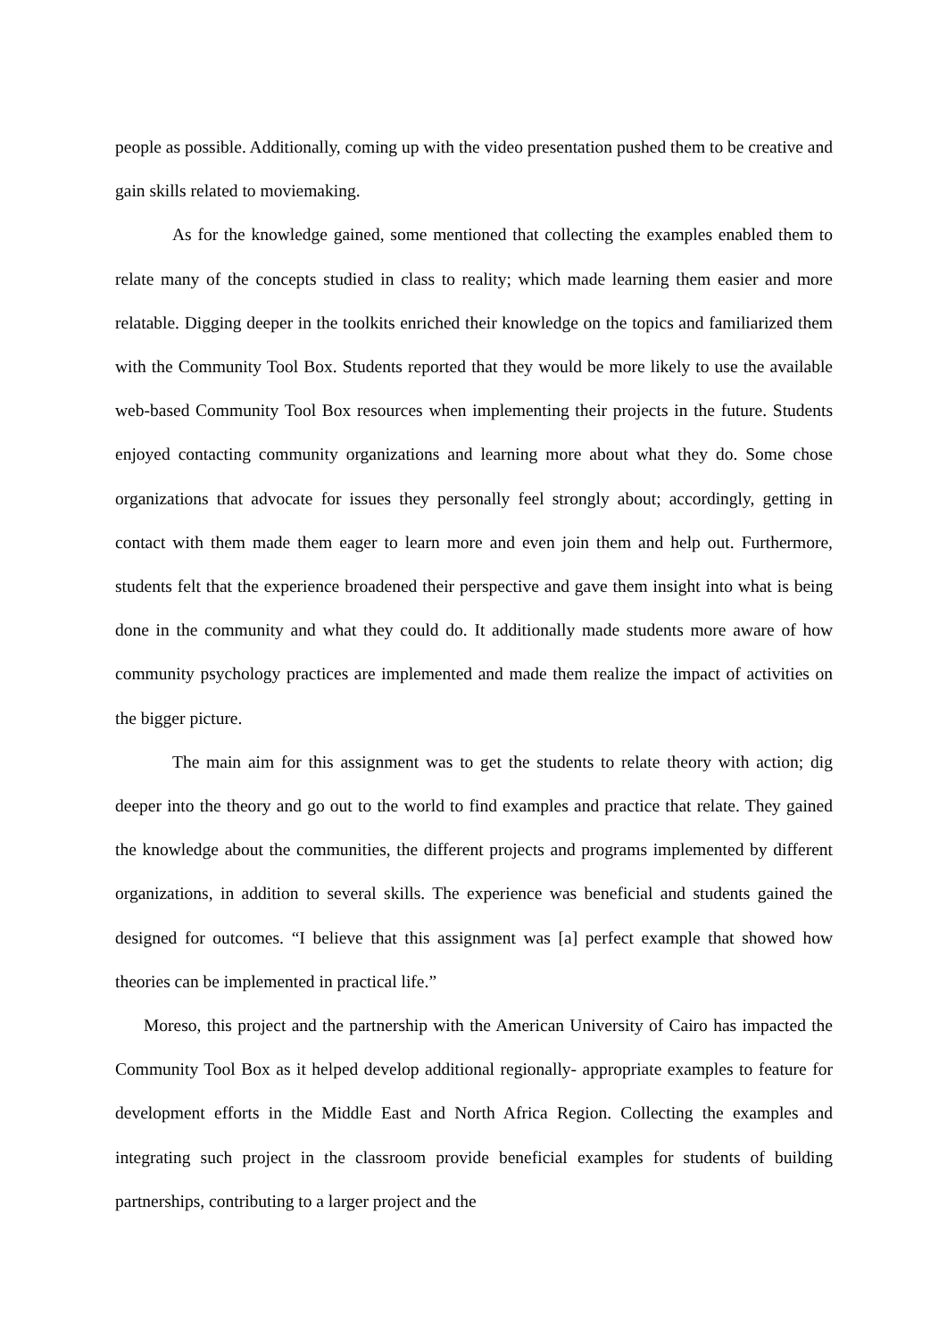people as possible. Additionally, coming up with the video presentation pushed them to be creative and gain skills related to moviemaking.
As for the knowledge gained, some mentioned that collecting the examples enabled them to relate many of the concepts studied in class to reality; which made learning them easier and more relatable. Digging deeper in the toolkits enriched their knowledge on the topics and familiarized them with the Community Tool Box. Students reported that they would be more likely to use the available web-based Community Tool Box resources when implementing their projects in the future. Students enjoyed contacting community organizations and learning more about what they do. Some chose organizations that advocate for issues they personally feel strongly about; accordingly, getting in contact with them made them eager to learn more and even join them and help out. Furthermore, students felt that the experience broadened their perspective and gave them insight into what is being done in the community and what they could do. It additionally made students more aware of how community psychology practices are implemented and made them realize the impact of activities on the bigger picture.
The main aim for this assignment was to get the students to relate theory with action; dig deeper into the theory and go out to the world to find examples and practice that relate. They gained the knowledge about the communities, the different projects and programs implemented by different organizations, in addition to several skills. The experience was beneficial and students gained the designed for outcomes. “I believe that this assignment was [a] perfect example that showed how theories can be implemented in practical life.”
Moreso, this project and the partnership with the American University of Cairo has impacted the Community Tool Box as it helped develop additional regionally- appropriate examples to feature for development efforts in the Middle East and North Africa Region. Collecting the examples and integrating such project in the classroom provide beneficial examples for students of building partnerships, contributing to a larger project and the